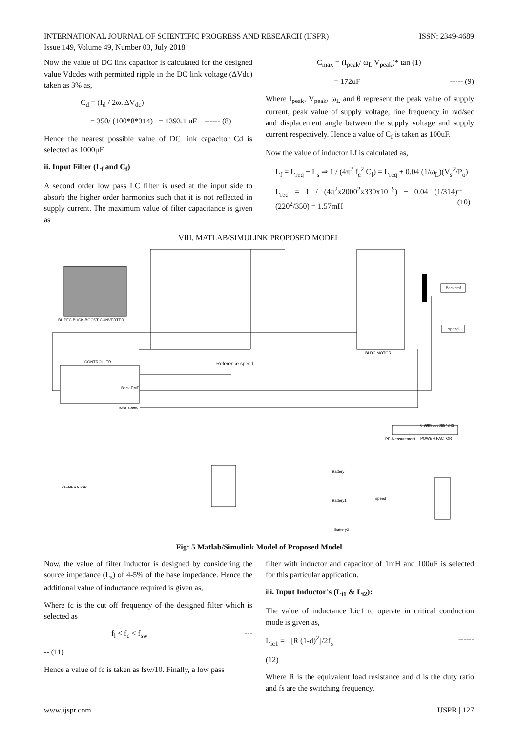INTERNATIONAL JOURNAL OF SCIENTIFIC PROGRESS AND RESEARCH (IJSPR)
Issue 149, Volume 49, Number 03, July 2018
ISSN: 2349-4689
Now the value of DC link capacitor is calculated for the designed value Vdcdes with permitted ripple in the DC link voltage (ΔVdc) taken as 3% as,
C<sub>d</sub> = (I<sub>d</sub> / 2ω. ΔV<sub>dc</sub>)
= 350/ (100*8*314) = 1393.1 uF ------ (8)
Hence the nearest possible value of DC link capacitor Cd is selected as 1000μF.
ii. Input Filter (L<sub>f</sub> and C<sub>f</sub>)
A second order low pass LC filter is used at the input side to absorb the higher order harmonics such that it is not reflected in supply current. The maximum value of filter capacitance is given as
C<sub>max</sub> = (I<sub>peak</sub>/ ω<sub>L</sub> V<sub>peak</sub>)* tan (1)
= 172uF ----- (9)
Where I<sub>peak</sub>, V<sub>peak</sub>, ω<sub>L</sub> and θ represent the peak value of supply current, peak value of supply voltage, line frequency in rad/sec and displacement angle between the supply voltage and supply current respectively. Hence a value of C<sub>f</sub> is taken as 100uF.
Now the value of inductor Lf is calculated as,
L<sub>f</sub> = L<sub>req</sub> + L<sub>s</sub> ⇒ 1 / (4π<sup>2</sup> f<sub>c</sub><sup>2</sup> C<sub>f</sub>) = L<sub>req</sub> + 0.04 (1/ω<sub>L</sub>)(V<sub>s</sub><sup>2</sup>/P<sub>o</sub>)
L<sub>req</sub> = 1 / (4π<sup>2</sup>x2000<sup>2</sup>x330x10<sup>−9</sup>) − 0.04 (1/314)(220<sup>2</sup>/350) = 1.57mH -- (10)
VIII. MATLAB/SIMULINK PROPOSED MODEL
BL PFC BUCK-BOOST CONVERTER
BLDC MOTOR
Backemf
speed
CONTROLLER
Reference speed
Back EMF
rotor speed
0.99995560684843
POWER FACTOR
PF-Measurement
GENERATOR
Battery
Battery1
Battery2
speed
Fig: 5 Matlab/Simulink Model of Proposed Model
Now, the value of filter inductor is designed by considering the source impedance (L<sub>s</sub>) of 4-5% of the base impedance. Hence the additional value of inductance required is given as,
Where fc is the cut off frequency of the designed filter which is selected as
f<sub>l</sub> < f<sub>c</sub> < f<sub>sw</sub> ---
-- (11)
Hence a value of fc is taken as fsw/10. Finally, a low pass
filter with inductor and capacitor of 1mH and 100uF is selected for this particular application.
iii. Input Inductor’s (L<sub>i1</sub> & L<sub>i2</sub>):
The value of inductance Lic1 to operate in critical conduction mode is given as,
L<sub>ic1</sub> = [R (1-d)<sup>2</sup>]/2f<sub>s</sub> ------
(12)
Where R is the equivalent load resistance and d is the duty ratio and fs are the switching frequency.
www.ijspr.com IJSPR | 127